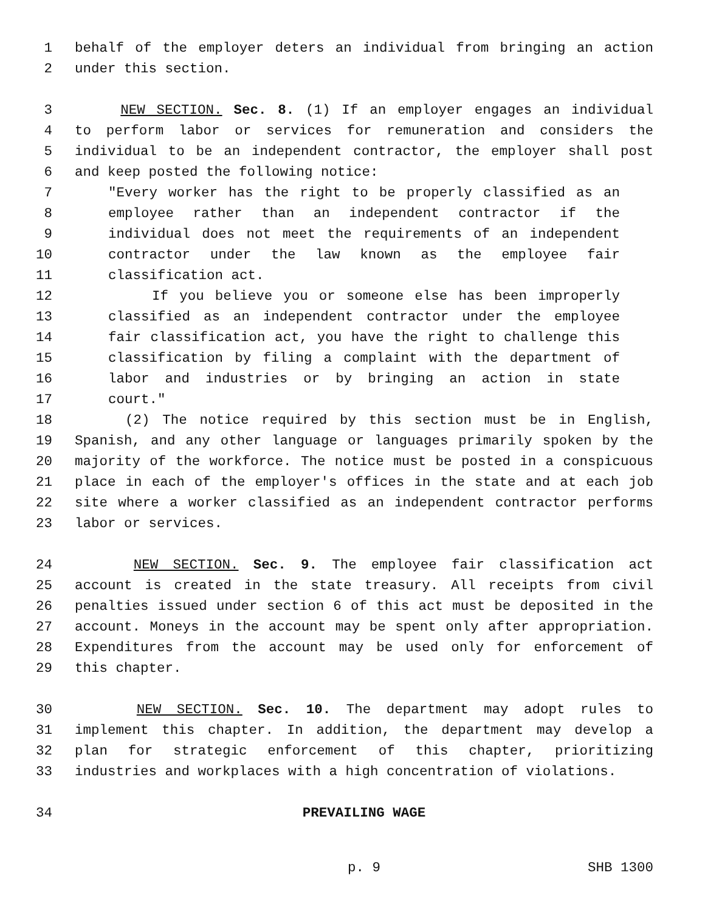1 behalf of the employer deters an individual from bringing an action
2 under this section.
3 NEW SECTION. Sec. 8. (1) If an employer engages an individual
4 to perform labor or services for remuneration and considers the
5 individual to be an independent contractor, the employer shall post
6 and keep posted the following notice:
7 "Every worker has the right to be properly classified as an
8 employee rather than an independent contractor if the
9 individual does not meet the requirements of an independent
10 contractor under the law known as the employee fair
11 classification act.
12 If you believe you or someone else has been improperly
13 classified as an independent contractor under the employee
14 fair classification act, you have the right to challenge this
15 classification by filing a complaint with the department of
16 labor and industries or by bringing an action in state
17 court."
18 (2) The notice required by this section must be in English,
19 Spanish, and any other language or languages primarily spoken by the
20 majority of the workforce. The notice must be posted in a conspicuous
21 place in each of the employer's offices in the state and at each job
22 site where a worker classified as an independent contractor performs
23 labor or services.
24 NEW SECTION. Sec. 9. The employee fair classification act
25 account is created in the state treasury. All receipts from civil
26 penalties issued under section 6 of this act must be deposited in the
27 account. Moneys in the account may be spent only after appropriation.
28 Expenditures from the account may be used only for enforcement of
29 this chapter.
30 NEW SECTION. Sec. 10. The department may adopt rules to
31 implement this chapter. In addition, the department may develop a
32 plan for strategic enforcement of this chapter, prioritizing
33 industries and workplaces with a high concentration of violations.
34 PREVAILING WAGE
p. 9 SHB 1300